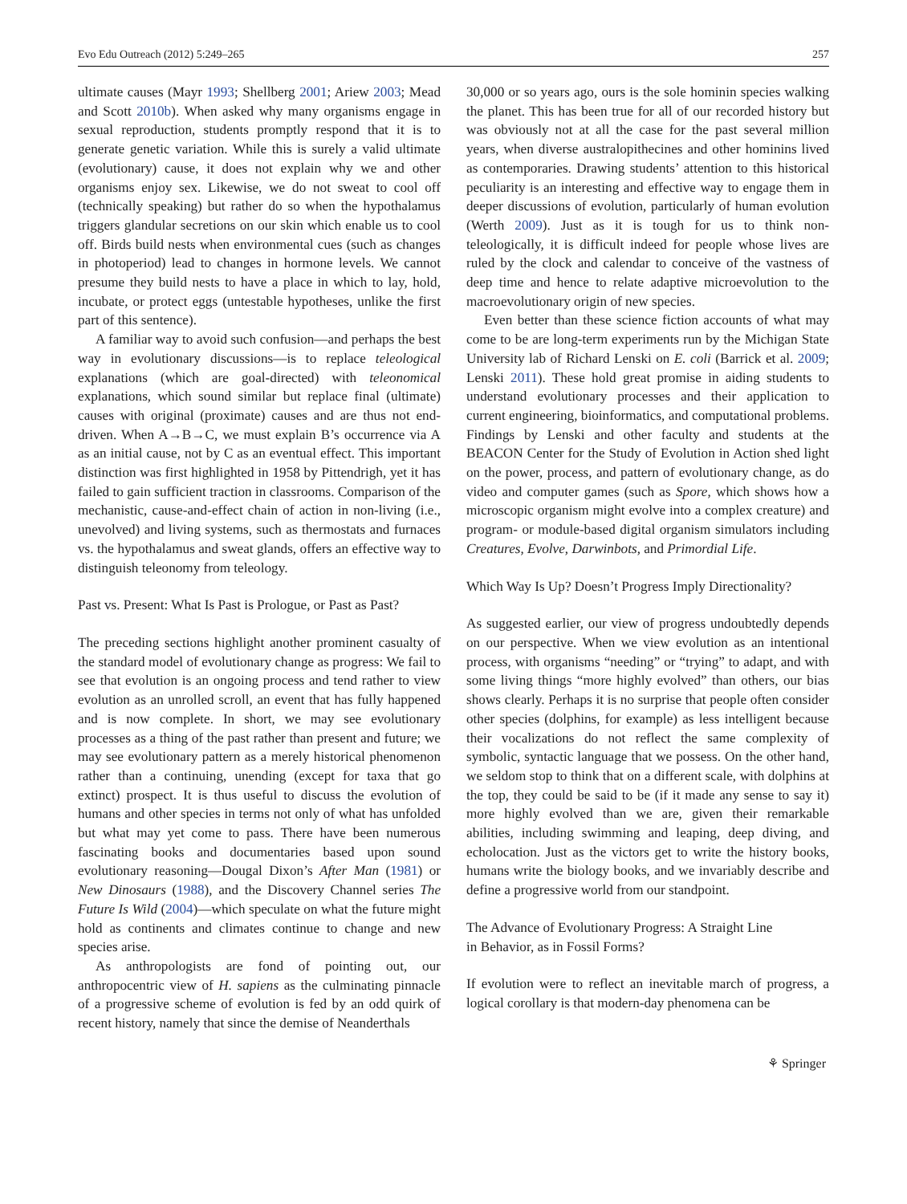Evo Edu Outreach (2012) 5:249–265 257
ultimate causes (Mayr 1993; Shellberg 2001; Ariew 2003; Mead and Scott 2010b). When asked why many organisms engage in sexual reproduction, students promptly respond that it is to generate genetic variation. While this is surely a valid ultimate (evolutionary) cause, it does not explain why we and other organisms enjoy sex. Likewise, we do not sweat to cool off (technically speaking) but rather do so when the hypothalamus triggers glandular secretions on our skin which enable us to cool off. Birds build nests when environmental cues (such as changes in photoperiod) lead to changes in hormone levels. We cannot presume they build nests to have a place in which to lay, hold, incubate, or protect eggs (untestable hypotheses, unlike the first part of this sentence).
A familiar way to avoid such confusion—and perhaps the best way in evolutionary discussions—is to replace teleological explanations (which are goal-directed) with teleonomical explanations, which sound similar but replace final (ultimate) causes with original (proximate) causes and are thus not end-driven. When A→B→C, we must explain B’s occurrence via A as an initial cause, not by C as an eventual effect. This important distinction was first highlighted in 1958 by Pittendrigh, yet it has failed to gain sufficient traction in classrooms. Comparison of the mechanistic, cause-and-effect chain of action in non-living (i.e., unevolved) and living systems, such as thermostats and furnaces vs. the hypothalamus and sweat glands, offers an effective way to distinguish teleonomy from teleology.
Past vs. Present: What Is Past is Prologue, or Past as Past?
The preceding sections highlight another prominent casualty of the standard model of evolutionary change as progress: We fail to see that evolution is an ongoing process and tend rather to view evolution as an unrolled scroll, an event that has fully happened and is now complete. In short, we may see evolutionary processes as a thing of the past rather than present and future; we may see evolutionary pattern as a merely historical phenomenon rather than a continuing, unending (except for taxa that go extinct) prospect. It is thus useful to discuss the evolution of humans and other species in terms not only of what has unfolded but what may yet come to pass. There have been numerous fascinating books and documentaries based upon sound evolutionary reasoning—Dougal Dixon’s After Man (1981) or New Dinosaurs (1988), and the Discovery Channel series The Future Is Wild (2004)—which speculate on what the future might hold as continents and climates continue to change and new species arise.
As anthropologists are fond of pointing out, our anthropocentric view of H. sapiens as the culminating pinnacle of a progressive scheme of evolution is fed by an odd quirk of recent history, namely that since the demise of Neanderthals
30,000 or so years ago, ours is the sole hominin species walking the planet. This has been true for all of our recorded history but was obviously not at all the case for the past several million years, when diverse australopithecines and other hominins lived as contemporaries. Drawing students’ attention to this historical peculiarity is an interesting and effective way to engage them in deeper discussions of evolution, particularly of human evolution (Werth 2009). Just as it is tough for us to think non-teleologically, it is difficult indeed for people whose lives are ruled by the clock and calendar to conceive of the vastness of deep time and hence to relate adaptive microevolution to the macroevolutionary origin of new species.
Even better than these science fiction accounts of what may come to be are long-term experiments run by the Michigan State University lab of Richard Lenski on E. coli (Barrick et al. 2009; Lenski 2011). These hold great promise in aiding students to understand evolutionary processes and their application to current engineering, bioinformatics, and computational problems. Findings by Lenski and other faculty and students at the BEACON Center for the Study of Evolution in Action shed light on the power, process, and pattern of evolutionary change, as do video and computer games (such as Spore, which shows how a microscopic organism might evolve into a complex creature) and program- or module-based digital organism simulators including Creatures, Evolve, Darwinbots, and Primordial Life.
Which Way Is Up? Doesn’t Progress Imply Directionality?
As suggested earlier, our view of progress undoubtedly depends on our perspective. When we view evolution as an intentional process, with organisms “needing” or “trying” to adapt, and with some living things “more highly evolved” than others, our bias shows clearly. Perhaps it is no surprise that people often consider other species (dolphins, for example) as less intelligent because their vocalizations do not reflect the same complexity of symbolic, syntactic language that we possess. On the other hand, we seldom stop to think that on a different scale, with dolphins at the top, they could be said to be (if it made any sense to say it) more highly evolved than we are, given their remarkable abilities, including swimming and leaping, deep diving, and echolocation. Just as the victors get to write the history books, humans write the biology books, and we invariably describe and define a progressive world from our standpoint.
The Advance of Evolutionary Progress: A Straight Line
in Behavior, as in Fossil Forms?
If evolution were to reflect an inevitable march of progress, a logical corollary is that modern-day phenomena can be
⚘ Springer